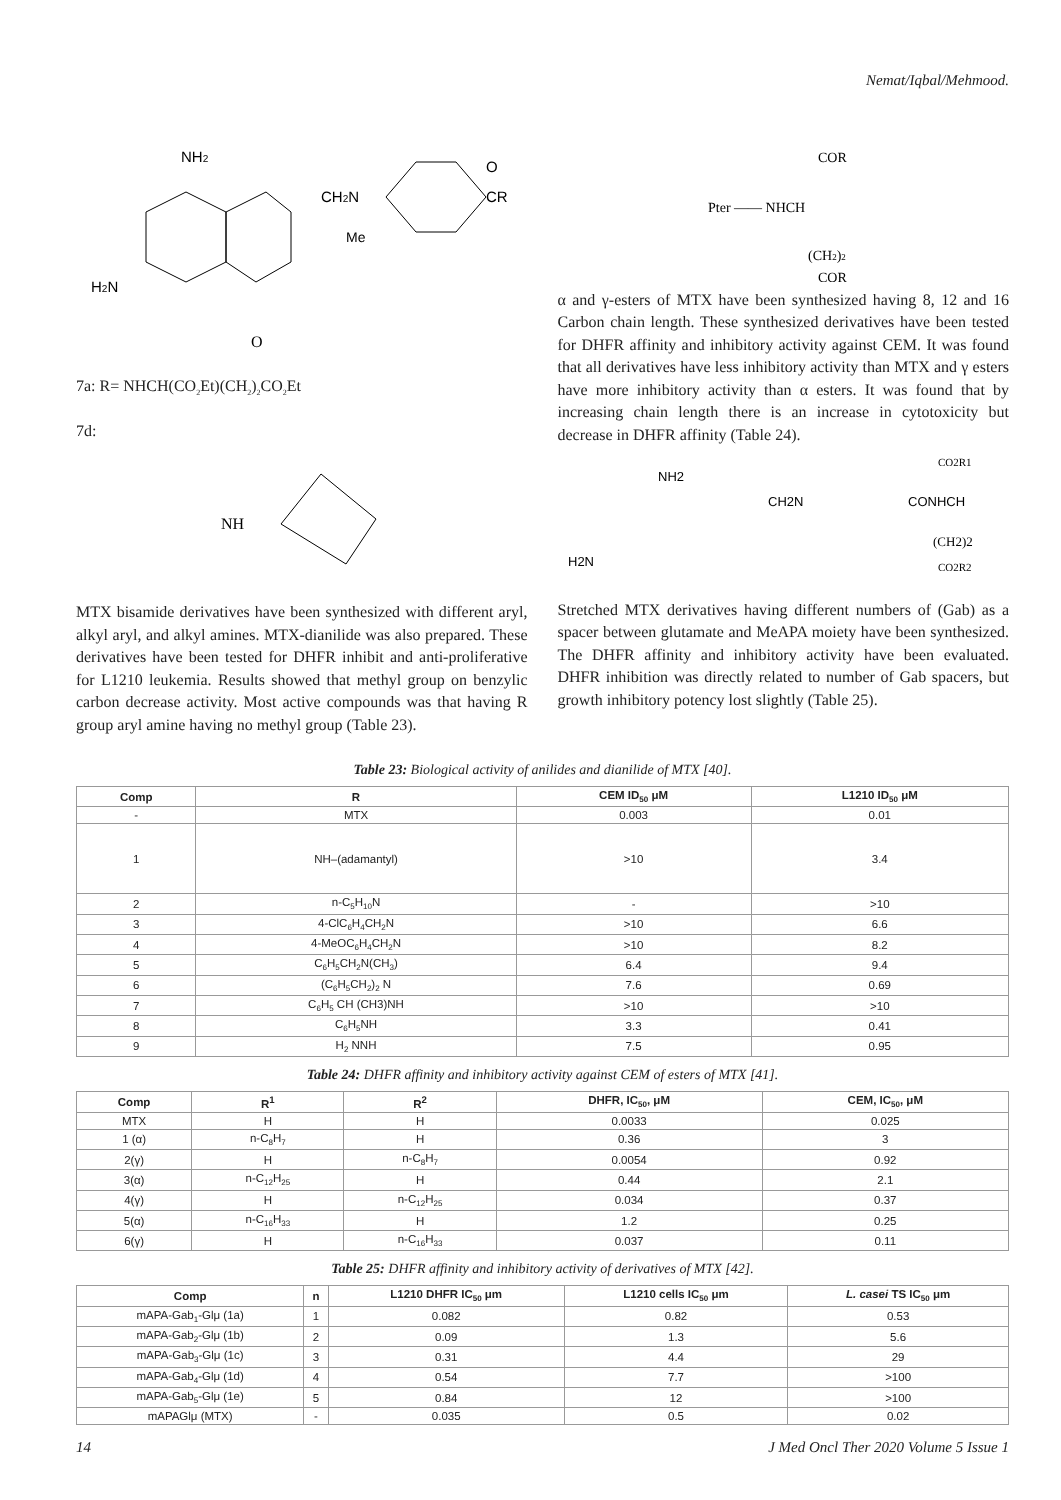Nemat/Iqbal/Mehmood.
NH2
CH2N
Me
CR
O
H2N
O
7a: R= NHCH(CO<sub>2</sub>Et)(CH<sub>2</sub>)<sub>2</sub>CO<sub>2</sub>Et
7d:
NH
MTX bisamide derivatives have been synthesized with different aryl, alkyl aryl, and alkyl amines. MTX-dianilide was also prepared. These derivatives have been tested for DHFR inhibit and anti-proliferative for L1210 leukemia. Results showed that methyl group on benzylic carbon decrease activity. Most active compounds was that having R group aryl amine having no methyl group (Table 23).
COR
Pter —— NHCH
(CH2)2
COR
α and γ-esters of MTX have been synthesized having 8, 12 and 16 Carbon chain length. These synthesized derivatives have been tested for DHFR affinity and inhibitory activity against CEM. It was found that all derivatives have less inhibitory activity than MTX and γ esters have more inhibitory activity than α esters. It was found that by increasing chain length there is an increase in cytotoxicity but decrease in DHFR affinity (Table 24).
NH2
CH2N
CONHCH
H2N
CO2R1
(CH2)2
CO2R2
Stretched MTX derivatives having different numbers of (Gab) as a spacer between glutamate and MeAPA moiety have been synthesized. The DHFR affinity and inhibitory activity have been evaluated. DHFR inhibition was directly related to number of Gab spacers, but growth inhibitory potency lost slightly (Table 25).
Table 23: Biological activity of anilides and dianilide of MTX [40].
| Comp | R | CEM ID<sub>50</sub> μM | L1210 ID<sub>50</sub> μM |
| --- | --- | --- | --- |
| - | MTX | 0.003 | 0.01 |
| 1 | NH–(adamantyl) | >10 | 3.4 |
| 2 | n-C<sub>5</sub>H<sub>10</sub>N | - | >10 |
| 3 | 4-ClC<sub>6</sub>H<sub>4</sub>CH<sub>2</sub>N | >10 | 6.6 |
| 4 | 4-MeOC<sub>6</sub>H<sub>4</sub>CH<sub>2</sub>N | >10 | 8.2 |
| 5 | C<sub>6</sub>H<sub>5</sub>CH<sub>2</sub>N(CH<sub>3</sub>) | 6.4 | 9.4 |
| 6 | (C<sub>6</sub>H<sub>5</sub>CH<sub>2</sub>)<sub>2</sub> N | 7.6 | 0.69 |
| 7 | C<sub>6</sub>H<sub>5</sub> CH (CH3)NH | >10 | >10 |
| 8 | C<sub>6</sub>H<sub>5</sub>NH | 3.3 | 0.41 |
| 9 | H<sub>2</sub> NNH | 7.5 | 0.95 |
Table 24: DHFR affinity and inhibitory activity against CEM of esters of MTX [41].
| Comp | R<sup>1</sup> | R<sup>2</sup> | DHFR, IC<sub>50</sub>, μM | CEM, IC<sub>50</sub>, μM |
| --- | --- | --- | --- | --- |
| MTX | H | H | 0.0033 | 0.025 |
| 1 (α) | n-C<sub>8</sub>H<sub>7</sub> | H | 0.36 | 3 |
| 2(γ) | H | n-C<sub>8</sub>H<sub>7</sub> | 0.0054 | 0.92 |
| 3(α) | n-C<sub>12</sub>H<sub>25</sub> | H | 0.44 | 2.1 |
| 4(γ) | H | n-C<sub>12</sub>H<sub>25</sub> | 0.034 | 0.37 |
| 5(α) | n-C<sub>16</sub>H<sub>33</sub> | H | 1.2 | 0.25 |
| 6(γ) | H | n-C<sub>16</sub>H<sub>33</sub> | 0.037 | 0.11 |
Table 25: DHFR affinity and inhibitory activity of derivatives of MTX [42].
| Comp | n | L1210 DHFR IC<sub>50</sub> μm | L1210 cells IC<sub>50</sub> μm | L. casei TS IC<sub>50</sub> μm |
| --- | --- | --- | --- | --- |
| mAPA-Gab<sub>1</sub>-Glμ (1a) | 1 | 0.082 | 0.82 | 0.53 |
| mAPA-Gab<sub>2</sub>-Glμ (1b) | 2 | 0.09 | 1.3 | 5.6 |
| mAPA-Gab<sub>3</sub>-Glμ (1c) | 3 | 0.31 | 4.4 | 29 |
| mAPA-Gab<sub>4</sub>-Glμ (1d) | 4 | 0.54 | 7.7 | >100 |
| mAPA-Gab<sub>5</sub>-Glμ (1e) | 5 | 0.84 | 12 | >100 |
| mAPAGlμ (MTX) | - | 0.035 | 0.5 | 0.02 |
14 J Med Oncl Ther 2020 Volume 5 Issue 1